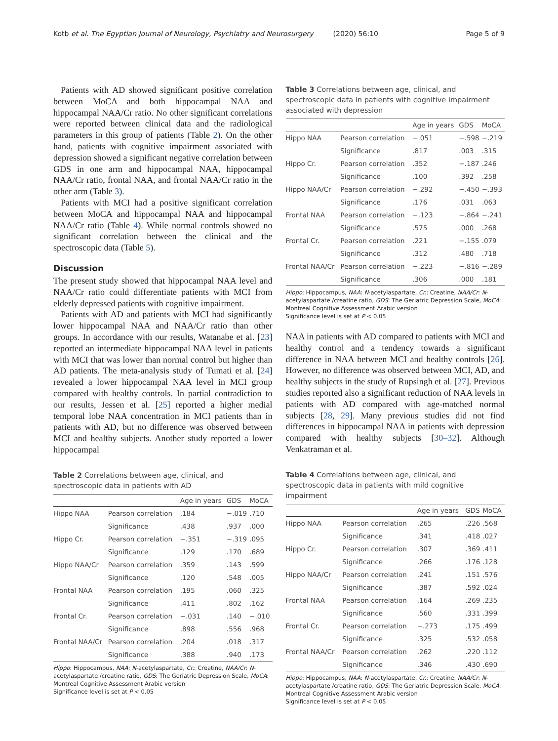Kotb et al. The Egyptian Journal of Neurology, Psychiatry and Neurosurgery (2020) 56:10 Page 5 of 9
Patients with AD showed significant positive correlation between MoCA and both hippocampal NAA and hippocampal NAA/Cr ratio. No other significant correlations were reported between clinical data and the radiological parameters in this group of patients (Table 2). On the other hand, patients with cognitive impairment associated with depression showed a significant negative correlation between GDS in one arm and hippocampal NAA, hippocampal NAA/Cr ratio, frontal NAA, and frontal NAA/Cr ratio in the other arm (Table 3).
Patients with MCI had a positive significant correlation between MoCA and hippocampal NAA and hippocampal NAA/Cr ratio (Table 4). While normal controls showed no significant correlation between the clinical and the spectroscopic data (Table 5).
Discussion
The present study showed that hippocampal NAA level and NAA/Cr ratio could differentiate patients with MCI from elderly depressed patients with cognitive impairment.
Patients with AD and patients with MCI had significantly lower hippocampal NAA and NAA/Cr ratio than other groups. In accordance with our results, Watanabe et al. [23] reported an intermediate hippocampal NAA level in patients with MCI that was lower than normal control but higher than AD patients. The meta-analysis study of Tumati et al. [24] revealed a lower hippocampal NAA level in MCI group compared with healthy controls. In partial contradiction to our results, Jessen et al. [25] reported a higher medial temporal lobe NAA concentration in MCI patients than in patients with AD, but no difference was observed between MCI and healthy subjects. Another study reported a lower hippocampal
Table 2 Correlations between age, clinical, and spectroscopic data in patients with AD
| | | Age in years | GDS | MoCA |
| --- | --- | --- | --- | --- |
| Hippo NAA | Pearson correlation | .184 | −.019 | .710 |
| | Significance | .438 | .937 | .000 |
| Hippo Cr. | Pearson correlation | −.351 | −.319 | .095 |
| | Significance | .129 | .170 | .689 |
| Hippo NAA/Cr | Pearson correlation | .359 | .143 | .599 |
| | Significance | .120 | .548 | .005 |
| Frontal NAA | Pearson correlation | .195 | .060 | .325 |
| | Significance | .411 | .802 | .162 |
| Frontal Cr. | Pearson correlation | −.031 | .140 | −.010 |
| | Significance | .898 | .556 | .968 |
| Frontal NAA/Cr | Pearson correlation | .204 | .018 | .317 |
| | Significance | .388 | .940 | .173 |
Hippo: Hippocampus, NAA: N-acetylaspartate, Cr.: Creatine, NAA/Cr: N-acetylaspartate /creatine ratio, GDS: The Geriatric Depression Scale, MoCA: Montreal Cognitive Assessment Arabic version
Significance level is set at P < 0.05
Table 3 Correlations between age, clinical, and spectroscopic data in patients with cognitive impairment associated with depression
| | | Age in years | GDS | MoCA |
| --- | --- | --- | --- | --- |
| Hippo NAA | Pearson correlation | −.051 | −.598 | −.219 |
| | Significance | .817 | .003 | .315 |
| Hippo Cr. | Pearson correlation | .352 | −.187 | .246 |
| | Significance | .100 | .392 | .258 |
| Hippo NAA/Cr | Pearson correlation | −.292 | −.450 | −.393 |
| | Significance | .176 | .031 | .063 |
| Frontal NAA | Pearson correlation | −.123 | −.864 | −.241 |
| | Significance | .575 | .000 | .268 |
| Frontal Cr. | Pearson correlation | .221 | −.155 | .079 |
| | Significance | .312 | .480 | .718 |
| Frontal NAA/Cr | Pearson correlation | −.223 | −.816 | −.289 |
| | Significance | .306 | .000 | .181 |
Hippo: Hippocampus, NAA: N-acetylaspartate, Cr.: Creatine, NAA/Cr: N-acetylaspartate /creatine ratio, GDS: The Geriatric Depression Scale, MoCA: Montreal Cognitive Assessment Arabic version
Significance level is set at P < 0.05
NAA in patients with AD compared to patients with MCI and healthy control and a tendency towards a significant difference in NAA between MCI and healthy controls [26]. However, no difference was observed between MCI, AD, and healthy subjects in the study of Rupsingh et al. [27]. Previous studies reported also a significant reduction of NAA levels in patients with AD compared with age-matched normal subjects [28, 29]. Many previous studies did not find differences in hippocampal NAA in patients with depression compared with healthy subjects [30–32]. Although Venkatraman et al.
Table 4 Correlations between age, clinical, and spectroscopic data in patients with mild cognitive impairment
| | | Age in years | GDS | MoCA |
| --- | --- | --- | --- | --- |
| Hippo NAA | Pearson correlation | .265 | .226 | .568 |
| | Significance | .341 | .418 | .027 |
| Hippo Cr. | Pearson correlation | .307 | .369 | .411 |
| | Significance | .266 | .176 | .128 |
| Hippo NAA/Cr | Pearson correlation | .241 | .151 | .576 |
| | Significance | .387 | .592 | .024 |
| Frontal NAA | Pearson correlation | .164 | .269 | .235 |
| | Significance | .560 | .331 | .399 |
| Frontal Cr. | Pearson correlation | −.273 | .175 | .499 |
| | Significance | .325 | .532 | .058 |
| Frontal NAA/Cr | Pearson correlation | .262 | .220 | .112 |
| | Significance | .346 | .430 | .690 |
Hippo: Hippocampus, NAA: N-acetylaspartate, Cr.: Creatine, NAA/Cr: N-acetylaspartate /creatine ratio, GDS: The Geriatric Depression Scale, MoCA: Montreal Cognitive Assessment Arabic version
Significance level is set at P < 0.05